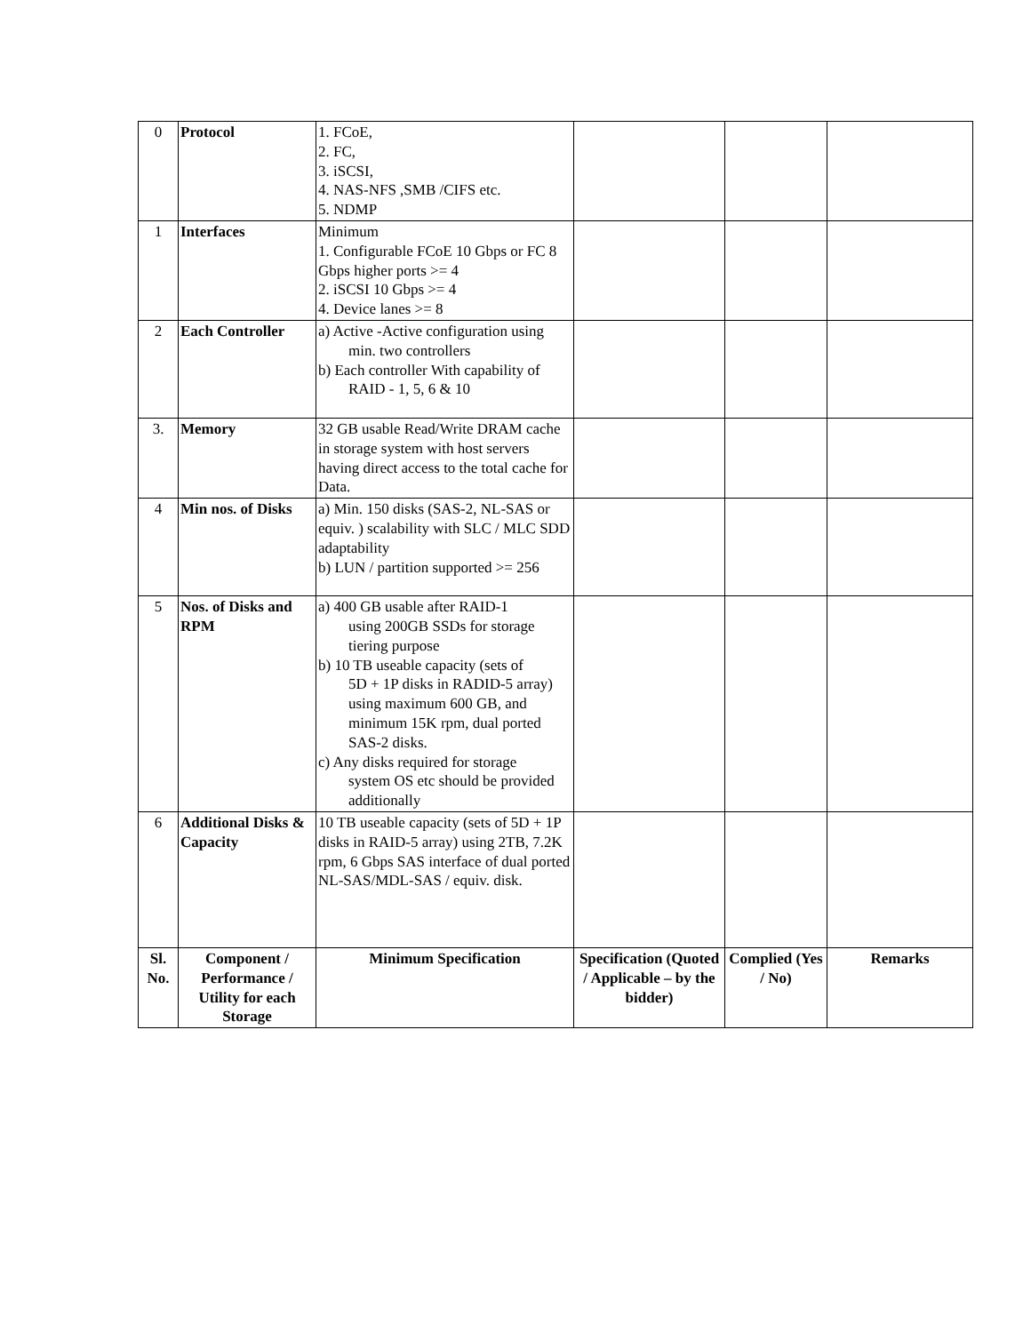| 0 | Protocol | 1. FCoE, 2. FC, 3. iSCSI, 4. NAS-NFS ,SMB /CIFS etc. 5. NDMP | | | |
| 1 | Interfaces | Minimum 1. Configurable FCoE 10 Gbps or FC 8 Gbps higher ports >= 4 2. iSCSI 10 Gbps >= 4 4. Device lanes >= 8 | | | |
| 2 | Each Controller | a) Active -Active configuration using min. two controllers b) Each controller With capability of RAID - 1, 5, 6 & 10 | | | |
| 3. | Memory | 32 GB usable Read/Write DRAM cache in storage system with host servers having direct access to the total cache for Data. | | | |
| 4 | Min nos. of Disks | a) Min. 150 disks (SAS-2, NL-SAS or equiv. ) scalability with SLC / MLC SDD adaptability b) LUN / partition supported >= 256 | | | |
| 5 | Nos. of Disks and RPM | a) 400 GB usable after RAID-1 using 200GB SSDs for storage tiering purpose b) 10 TB useable capacity (sets of 5D + 1P disks in RADID-5 array) using maximum 600 GB, and minimum 15K rpm, dual ported SAS-2 disks. c) Any disks required for storage system OS etc should be provided additionally | | | |
| 6 | Additional Disks & Capacity | 10 TB useable capacity (sets of 5D + 1P disks in RAID-5 array) using 2TB, 7.2K rpm, 6 Gbps SAS interface of dual ported NL-SAS/MDL-SAS / equiv. disk. | | | |
| Sl. No. | Component / Performance / Utility for each Storage | Minimum Specification | Specification (Quoted / Applicable – by the bidder) | Complied (Yes / No) | Remarks |